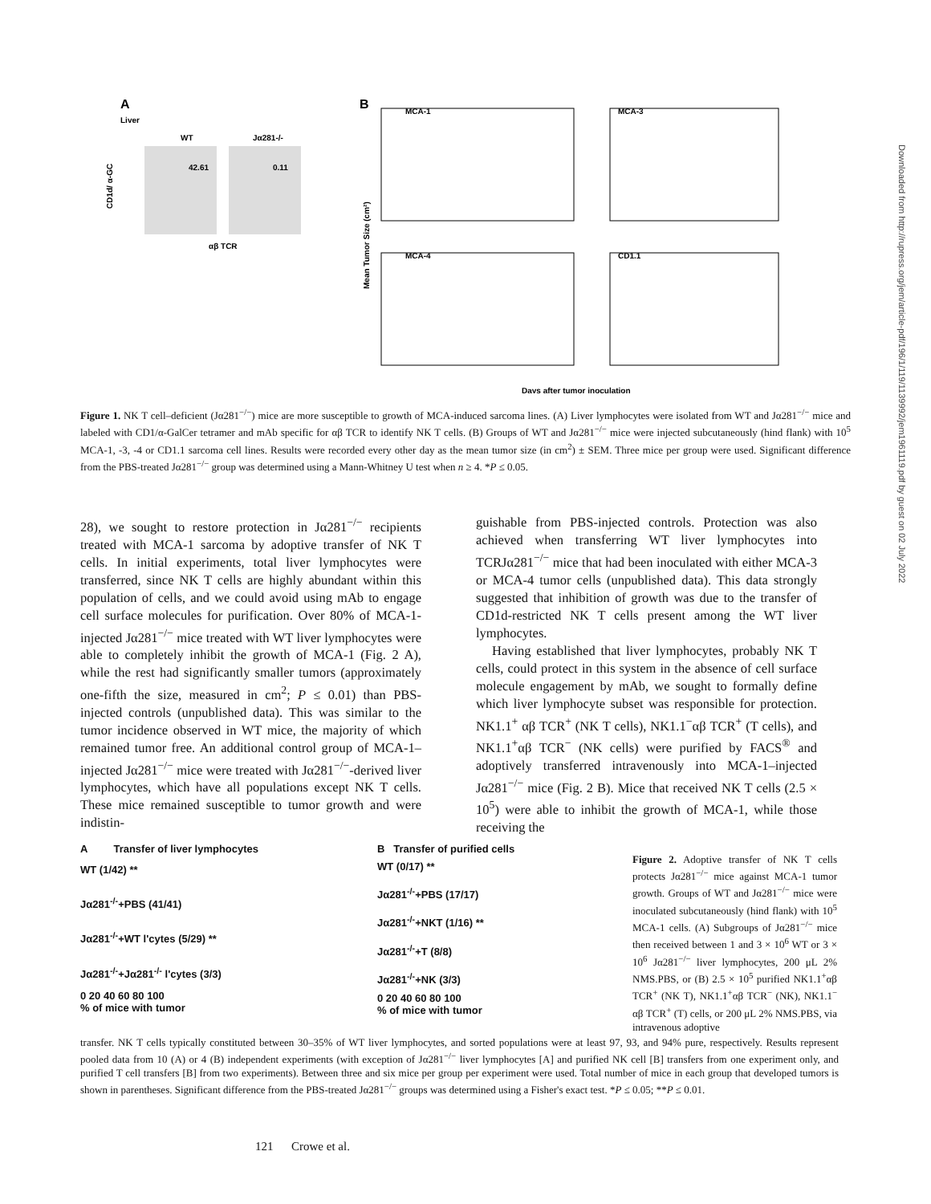A
Liver
WT
Jα281-/-
42.61
0.11
CD1d/ α-GC
αβ TCR
B
MCA-1
MCA-3
MCA-4
CD1.1
Mean Tumor Size (cm²)
Days after tumor inoculation
Figure 1. NK T cell–deficient (Jα281<sup>−/−</sup>) mice are more susceptible to growth of MCA-induced sarcoma lines. (A) Liver lymphocytes were isolated from WT and Jα281<sup>−/−</sup> mice and labeled with CD1/α-GalCer tetramer and mAb specific for αβ TCR to identify NK T cells. (B) Groups of WT and Jα281<sup>−/−</sup> mice were injected subcutaneously (hind flank) with 10<sup>5</sup> MCA-1, -3, -4 or CD1.1 sarcoma cell lines. Results were recorded every other day as the mean tumor size (in cm<sup>2</sup>) ± SEM. Three mice per group were used. Significant difference from the PBS-treated Jα281<sup>−/−</sup> group was determined using a Mann-Whitney U test when n ≥ 4. *P ≤ 0.05.
28), we sought to restore protection in Jα281<sup>−/−</sup> recipients treated with MCA-1 sarcoma by adoptive transfer of NK T cells. In initial experiments, total liver lymphocytes were transferred, since NK T cells are highly abundant within this population of cells, and we could avoid using mAb to engage cell surface molecules for purification. Over 80% of MCA-1-injected Jα281<sup>−/−</sup> mice treated with WT liver lymphocytes were able to completely inhibit the growth of MCA-1 (Fig. 2 A), while the rest had significantly smaller tumors (approximately one-fifth the size, measured in cm<sup>2</sup>; P ≤ 0.01) than PBS-injected controls (unpublished data). This was similar to the tumor incidence observed in WT mice, the majority of which remained tumor free. An additional control group of MCA-1–injected Jα281<sup>−/−</sup> mice were treated with Jα281<sup>−/−</sup>-derived liver lymphocytes, which have all populations except NK T cells. These mice remained susceptible to tumor growth and were indistin-
guishable from PBS-injected controls. Protection was also achieved when transferring WT liver lymphocytes into TCRJα281<sup>−/−</sup> mice that had been inoculated with either MCA-3 or MCA-4 tumor cells (unpublished data). This data strongly suggested that inhibition of growth was due to the transfer of CD1d-restricted NK T cells present among the WT liver lymphocytes.
Having established that liver lymphocytes, probably NK T cells, could protect in this system in the absence of cell surface molecule engagement by mAb, we sought to formally define which liver lymphocyte subset was responsible for protection. NK1.1<sup>+</sup> αβ TCR<sup>+</sup> (NK T cells), NK1.1<sup>−</sup>αβ TCR<sup>+</sup> (T cells), and NK1.1<sup>+</sup>αβ TCR<sup>−</sup> (NK cells) were purified by FACS<sup>®</sup> and adoptively transferred intravenously into MCA-1–injected Jα281<sup>−/−</sup> mice (Fig. 2 B). Mice that received NK T cells (2.5 × 10<sup>5</sup>) were able to inhibit the growth of MCA-1, while those receiving the
A Transfer of liver lymphocytes
WT (1/42) **
Jα281<sup>-/-</sup>+PBS (41/41)
Jα281<sup>-/-</sup>+WT l'cytes (5/29) **
Jα281<sup>-/-</sup>+Jα281<sup>-/-</sup> l'cytes (3/3)
0 20 40 60 80 100
% of mice with tumor
B Transfer of purified cells
WT (0/17) **
Jα281<sup>-/-</sup>+PBS (17/17)
Jα281<sup>-/-</sup>+NKT (1/16) **
Jα281<sup>-/-</sup>+T (8/8)
Jα281<sup>-/-</sup>+NK (3/3)
0 20 40 60 80 100
% of mice with tumor
Figure 2. Adoptive transfer of NK T cells protects Jα281<sup>−/−</sup> mice against MCA-1 tumor growth. Groups of WT and Jα281<sup>−/−</sup> mice were inoculated subcutaneously (hind flank) with 10<sup>5</sup> MCA-1 cells. (A) Subgroups of Jα281<sup>−/−</sup> mice then received between 1 and 3 × 10<sup>6</sup> WT or 3 × 10<sup>6</sup> Jα281<sup>−/−</sup> liver lymphocytes, 200 μL 2% NMS.PBS, or (B) 2.5 × 10<sup>5</sup> purified NK1.1<sup>+</sup>αβ TCR<sup>+</sup> (NK T), NK1.1<sup>+</sup>αβ TCR<sup>−</sup> (NK), NK1.1<sup>−</sup> αβ TCR<sup>+</sup> (T) cells, or 200 μL 2% NMS.PBS, via intravenous adoptive
transfer. NK T cells typically constituted between 30–35% of WT liver lymphocytes, and sorted populations were at least 97, 93, and 94% pure, respectively. Results represent pooled data from 10 (A) or 4 (B) independent experiments (with exception of Jα281<sup>−/−</sup> liver lymphocytes [A] and purified NK cell [B] transfers from one experiment only, and purified T cell transfers [B] from two experiments). Between three and six mice per group per experiment were used. Total number of mice in each group that developed tumors is shown in parentheses. Significant difference from the PBS-treated Jα281<sup>−/−</sup> groups was determined using a Fisher's exact test. *P ≤ 0.05; **P ≤ 0.01.
121 Crowe et al.
Downloaded from http://rupress.org/jem/article-pdf/196/1/119/1139992/jem1961119.pdf by guest on 02 July 2022